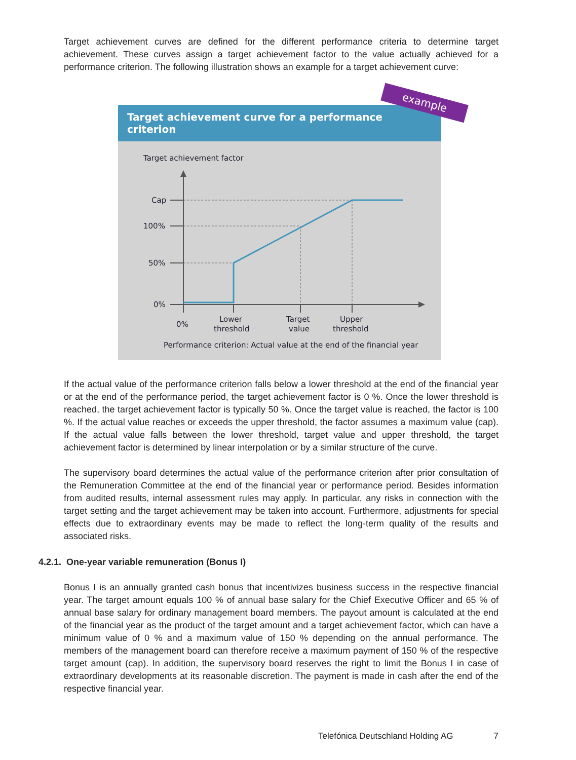Target achievement curves are defined for the different performance criteria to determine target achievement. These curves assign a target achievement factor to the value actually achieved for a performance criterion. The following illustration shows an example for a target achievement curve:
example
Target achievement curve for a performance criterion
Target achievement factor
Cap
100%
50%
0%
0%
Lower
threshold
Target
value
Upper
threshold
Performance criterion: Actual value at the end of the financial year
If the actual value of the performance criterion falls below a lower threshold at the end of the financial year or at the end of the performance period, the target achievement factor is 0 %. Once the lower threshold is reached, the target achievement factor is typically 50 %. Once the target value is reached, the factor is 100 %. If the actual value reaches or exceeds the upper threshold, the factor assumes a maximum value (cap). If the actual value falls between the lower threshold, target value and upper threshold, the target achievement factor is determined by linear interpolation or by a similar structure of the curve.
The supervisory board determines the actual value of the performance criterion after prior consultation of the Remuneration Committee at the end of the financial year or performance period. Besides information from audited results, internal assessment rules may apply. In particular, any risks in connection with the target setting and the target achievement may be taken into account. Furthermore, adjustments for special effects due to extraordinary events may be made to reflect the long-term quality of the results and associated risks.
4.2.1. One-year variable remuneration (Bonus I)
Bonus I is an annually granted cash bonus that incentivizes business success in the respective financial year. The target amount equals 100 % of annual base salary for the Chief Executive Officer and 65 % of annual base salary for ordinary management board members. The payout amount is calculated at the end of the financial year as the product of the target amount and a target achievement factor, which can have a minimum value of 0 % and a maximum value of 150 % depending on the annual performance. The members of the management board can therefore receive a maximum payment of 150 % of the respective target amount (cap). In addition, the supervisory board reserves the right to limit the Bonus I in case of extraordinary developments at its reasonable discretion. The payment is made in cash after the end of the respective financial year.
Telefónica Deutschland Holding AG 7